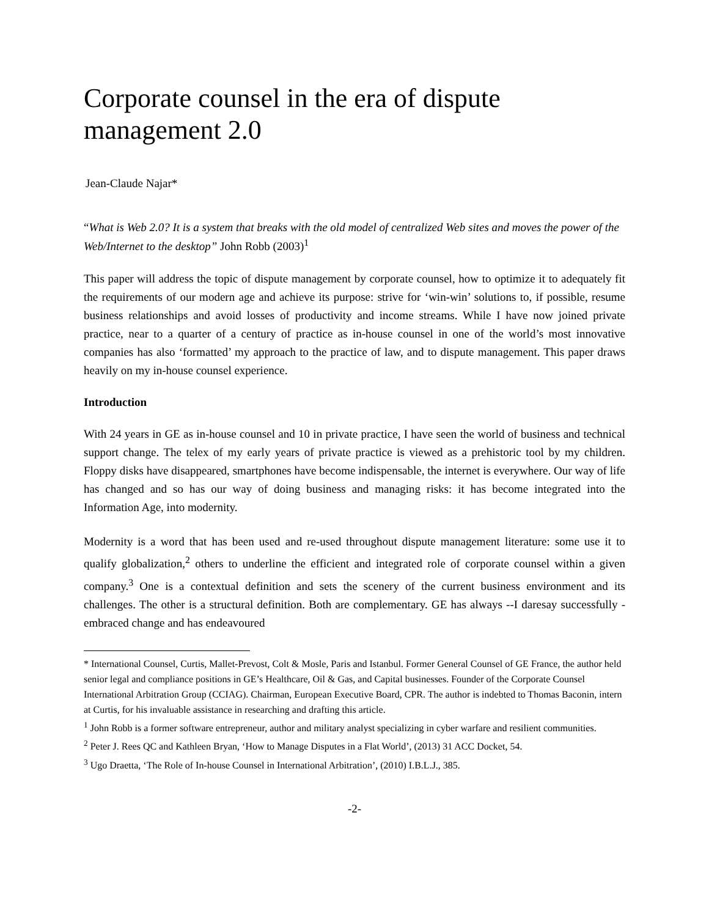Corporate counsel in the era of dispute management 2.0
Jean-Claude Najar*
“What is Web 2.0? It is a system that breaks with the old model of centralized Web sites and moves the power of the Web/Internet to the desktop” John Robb (2003)<sup>1</sup>
This paper will address the topic of dispute management by corporate counsel, how to optimize it to adequately fit the requirements of our modern age and achieve its purpose: strive for ‘win-win’ solutions to, if possible, resume business relationships and avoid losses of productivity and income streams. While I have now joined private practice, near to a quarter of a century of practice as in-house counsel in one of the world’s most innovative companies has also ‘formatted’ my approach to the practice of law, and to dispute management. This paper draws heavily on my in-house counsel experience.
Introduction
With 24 years in GE as in-house counsel and 10 in private practice, I have seen the world of business and technical support change. The telex of my early years of private practice is viewed as a prehistoric tool by my children. Floppy disks have disappeared, smartphones have become indispensable, the internet is everywhere. Our way of life has changed and so has our way of doing business and managing risks: it has become integrated into the Information Age, into modernity.
Modernity is a word that has been used and re-used throughout dispute management literature: some use it to qualify globalization,<sup>2</sup> others to underline the efficient and integrated role of corporate counsel within a given company.<sup>3</sup> One is a contextual definition and sets the scenery of the current business environment and its challenges. The other is a structural definition. Both are complementary. GE has always --I daresay successfully - embraced change and has endeavoured
* International Counsel, Curtis, Mallet-Prevost, Colt & Mosle, Paris and Istanbul. Former General Counsel of GE France, the author held senior legal and compliance positions in GE’s Healthcare, Oil & Gas, and Capital businesses. Founder of the Corporate Counsel International Arbitration Group (CCIAG). Chairman, European Executive Board, CPR. The author is indebted to Thomas Baconin, intern at Curtis, for his invaluable assistance in researching and drafting this article.
<sup>1</sup> John Robb is a former software entrepreneur, author and military analyst specializing in cyber warfare and resilient communities.
<sup>2</sup> Peter J. Rees QC and Kathleen Bryan, ‘How to Manage Disputes in a Flat World’, (2013) 31 ACC Docket, 54.
<sup>3</sup> Ugo Draetta, ‘The Role of In-house Counsel in International Arbitration’, (2010) I.B.L.J., 385.
-2-